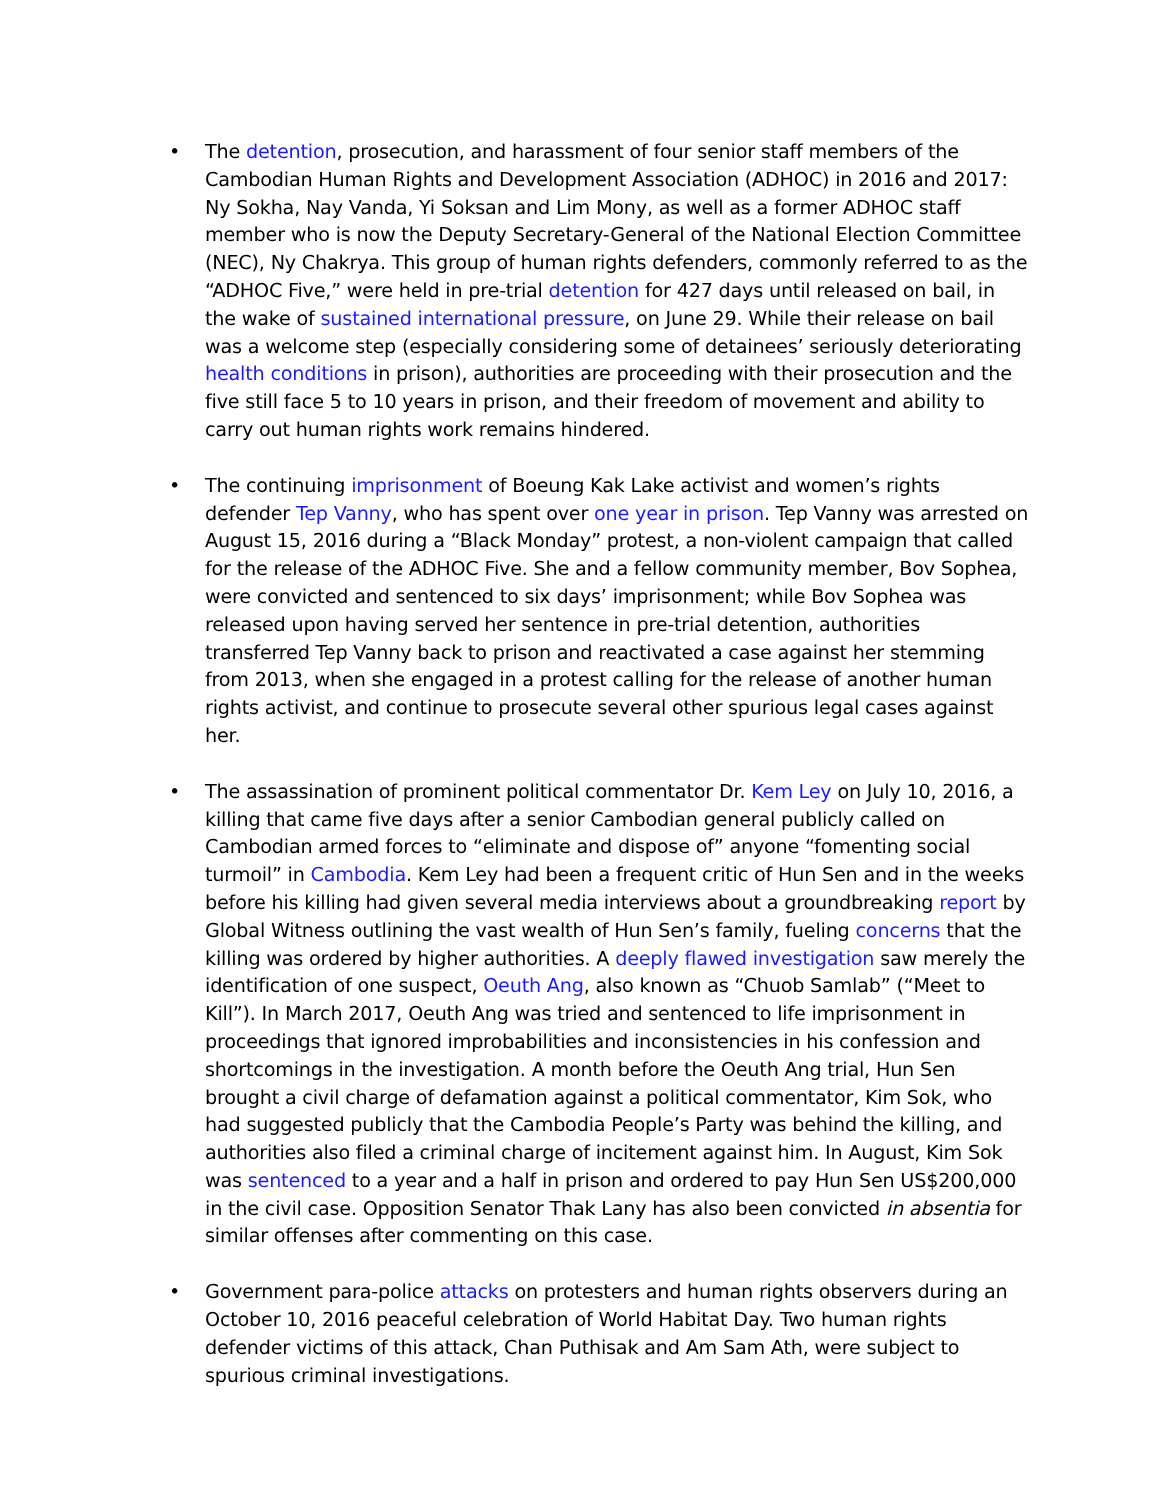• The detention, prosecution, and harassment of four senior staff members of the Cambodian Human Rights and Development Association (ADHOC) in 2016 and 2017: Ny Sokha, Nay Vanda, Yi Soksan and Lim Mony, as well as a former ADHOC staff member who is now the Deputy Secretary-General of the National Election Committee (NEC), Ny Chakrya. This group of human rights defenders, commonly referred to as the “ADHOC Five,” were held in pre-trial detention for 427 days until released on bail, in the wake of sustained international pressure, on June 29. While their release on bail was a welcome step (especially considering some of detainees’ seriously deteriorating health conditions in prison), authorities are proceeding with their prosecution and the five still face 5 to 10 years in prison, and their freedom of movement and ability to carry out human rights work remains hindered.
• The continuing imprisonment of Boeung Kak Lake activist and women’s rights defender Tep Vanny, who has spent over one year in prison. Tep Vanny was arrested on August 15, 2016 during a “Black Monday” protest, a non-violent campaign that called for the release of the ADHOC Five. She and a fellow community member, Bov Sophea, were convicted and sentenced to six days’ imprisonment; while Bov Sophea was released upon having served her sentence in pre-trial detention, authorities transferred Tep Vanny back to prison and reactivated a case against her stemming from 2013, when she engaged in a protest calling for the release of another human rights activist, and continue to prosecute several other spurious legal cases against her.
• The assassination of prominent political commentator Dr. Kem Ley on July 10, 2016, a killing that came five days after a senior Cambodian general publicly called on Cambodian armed forces to “eliminate and dispose of” anyone “fomenting social turmoil” in Cambodia. Kem Ley had been a frequent critic of Hun Sen and in the weeks before his killing had given several media interviews about a groundbreaking report by Global Witness outlining the vast wealth of Hun Sen’s family, fueling concerns that the killing was ordered by higher authorities. A deeply flawed investigation saw merely the identification of one suspect, Oeuth Ang, also known as “Chuob Samlab” (“Meet to Kill”). In March 2017, Oeuth Ang was tried and sentenced to life imprisonment in proceedings that ignored improbabilities and inconsistencies in his confession and shortcomings in the investigation. A month before the Oeuth Ang trial, Hun Sen brought a civil charge of defamation against a political commentator, Kim Sok, who had suggested publicly that the Cambodia People’s Party was behind the killing, and authorities also filed a criminal charge of incitement against him. In August, Kim Sok was sentenced to a year and a half in prison and ordered to pay Hun Sen US$200,000 in the civil case. Opposition Senator Thak Lany has also been convicted in absentia for similar offenses after commenting on this case.
• Government para-police attacks on protesters and human rights observers during an October 10, 2016 peaceful celebration of World Habitat Day. Two human rights defender victims of this attack, Chan Puthisak and Am Sam Ath, were subject to spurious criminal investigations.